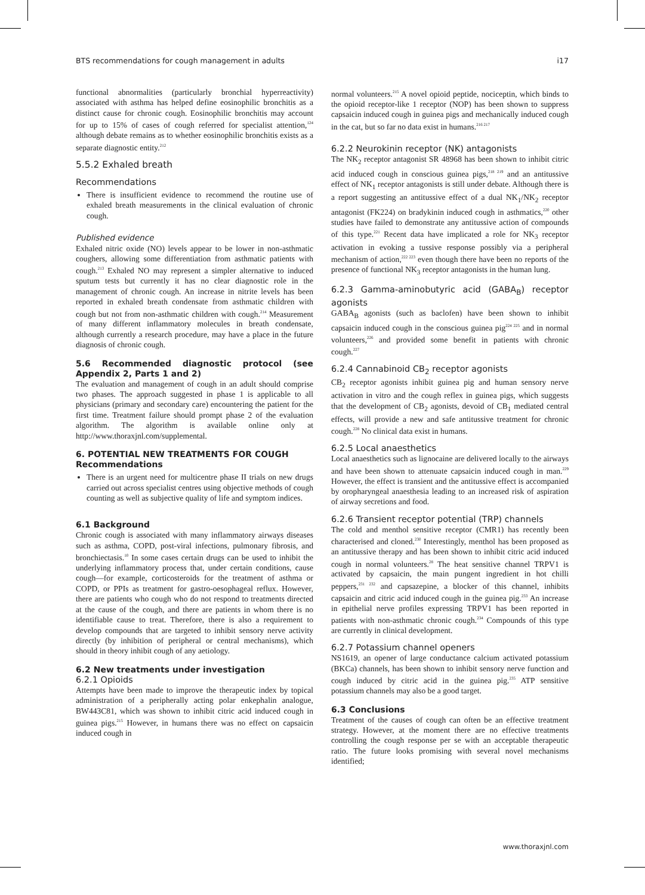BTS recommendations for cough management in adults i17
functional abnormalities (particularly bronchial hyperreactivity) associated with asthma has helped define eosinophilic bronchitis as a distinct cause for chronic cough. Eosinophilic bronchitis may account for up to 15% of cases of cough referred for specialist attention,<sup>124</sup> although debate remains as to whether eosinophilic bronchitis exists as a separate diagnostic entity.<sup>212</sup>
5.5.2 Exhaled breath
Recommendations
There is insufficient evidence to recommend the routine use of exhaled breath measurements in the clinical evaluation of chronic cough.
Published evidence
Exhaled nitric oxide (NO) levels appear to be lower in non-asthmatic coughers, allowing some differentiation from asthmatic patients with cough.<sup>213</sup> Exhaled NO may represent a simpler alternative to induced sputum tests but currently it has no clear diagnostic role in the management of chronic cough. An increase in nitrite levels has been reported in exhaled breath condensate from asthmatic children with cough but not from non-asthmatic children with cough.<sup>214</sup> Measurement of many different inflammatory molecules in breath condensate, although currently a research procedure, may have a place in the future diagnosis of chronic cough.
5.6 Recommended diagnostic protocol (see Appendix 2, Parts 1 and 2)
The evaluation and management of cough in an adult should comprise two phases. The approach suggested in phase 1 is applicable to all physicians (primary and secondary care) encountering the patient for the first time. Treatment failure should prompt phase 2 of the evaluation algorithm. The algorithm is available online only at http://www.thoraxjnl.com/supplemental.
6. POTENTIAL NEW TREATMENTS FOR COUGH
Recommendations
There is an urgent need for multicentre phase II trials on new drugs carried out across specialist centres using objective methods of cough counting as well as subjective quality of life and symptom indices.
6.1 Background
Chronic cough is associated with many inflammatory airways diseases such as asthma, COPD, post-viral infections, pulmonary fibrosis, and bronchiectasis.<sup>10</sup> In some cases certain drugs can be used to inhibit the underlying inflammatory process that, under certain conditions, cause cough—for example, corticosteroids for the treatment of asthma or COPD, or PPIs as treatment for gastro-oesophageal reflux. However, there are patients who cough who do not respond to treatments directed at the cause of the cough, and there are patients in whom there is no identifiable cause to treat. Therefore, there is also a requirement to develop compounds that are targeted to inhibit sensory nerve activity directly (by inhibition of peripheral or central mechanisms), which should in theory inhibit cough of any aetiology.
6.2 New treatments under investigation
6.2.1 Opioids
Attempts have been made to improve the therapeutic index by topical administration of a peripherally acting polar enkephalin analogue, BW443C81, which was shown to inhibit citric acid induced cough in guinea pigs.<sup>215</sup> However, in humans there was no effect on capsaicin induced cough in
normal volunteers.<sup>215</sup> A novel opioid peptide, nociceptin, which binds to the opioid receptor-like 1 receptor (NOP) has been shown to suppress capsaicin induced cough in guinea pigs and mechanically induced cough in the cat, but so far no data exist in humans.<sup>216 217</sup>
6.2.2 Neurokinin receptor (NK) antagonists
The NK<sub>2</sub> receptor antagonist SR 48968 has been shown to inhibit citric acid induced cough in conscious guinea pigs,<sup>218 219</sup> and an antitussive effect of NK<sub>1</sub> receptor antagonists is still under debate. Although there is a report suggesting an antitussive effect of a dual NK<sub>1</sub>/NK<sub>2</sub> receptor antagonist (FK224) on bradykinin induced cough in asthmatics,<sup>220</sup> other studies have failed to demonstrate any antitussive action of compounds of this type.<sup>221</sup> Recent data have implicated a role for NK<sub>3</sub> receptor activation in evoking a tussive response possibly via a peripheral mechanism of action,<sup>222 223</sup> even though there have been no reports of the presence of functional NK<sub>3</sub> receptor antagonists in the human lung.
6.2.3 Gamma-aminobutyric acid (GABA<sub>B</sub>) receptor agonists
GABA<sub>B</sub> agonists (such as baclofen) have been shown to inhibit capsaicin induced cough in the conscious guinea pig<sup>224 225</sup> and in normal volunteers,<sup>226</sup> and provided some benefit in patients with chronic cough.<sup>227</sup>
6.2.4 Cannabinoid CB<sub>2</sub> receptor agonists
CB<sub>2</sub> receptor agonists inhibit guinea pig and human sensory nerve activation in vitro and the cough reflex in guinea pigs, which suggests that the development of CB<sub>2</sub> agonists, devoid of CB<sub>1</sub> mediated central effects, will provide a new and safe antitussive treatment for chronic cough.<sup>228</sup> No clinical data exist in humans.
6.2.5 Local anaesthetics
Local anaesthetics such as lignocaine are delivered locally to the airways and have been shown to attenuate capsaicin induced cough in man.<sup>229</sup> However, the effect is transient and the antitussive effect is accompanied by oropharyngeal anaesthesia leading to an increased risk of aspiration of airway secretions and food.
6.2.6 Transient receptor potential (TRP) channels
The cold and menthol sensitive receptor (CMR1) has recently been characterised and cloned.<sup>230</sup> Interestingly, menthol has been proposed as an antitussive therapy and has been shown to inhibit citric acid induced cough in normal volunteers.<sup>28</sup> The heat sensitive channel TRPV1 is activated by capsaicin, the main pungent ingredient in hot chilli peppers,<sup>231 232</sup> and capsazepine, a blocker of this channel, inhibits capsaicin and citric acid induced cough in the guinea pig.<sup>233</sup> An increase in epithelial nerve profiles expressing TRPV1 has been reported in patients with non-asthmatic chronic cough.<sup>234</sup> Compounds of this type are currently in clinical development.
6.2.7 Potassium channel openers
NS1619, an opener of large conductance calcium activated potassium (BKCa) channels, has been shown to inhibit sensory nerve function and cough induced by citric acid in the guinea pig.<sup>235</sup> ATP sensitive potassium channels may also be a good target.
6.3 Conclusions
Treatment of the causes of cough can often be an effective treatment strategy. However, at the moment there are no effective treatments controlling the cough response per se with an acceptable therapeutic ratio. The future looks promising with several novel mechanisms identified;
www.thoraxjnl.com